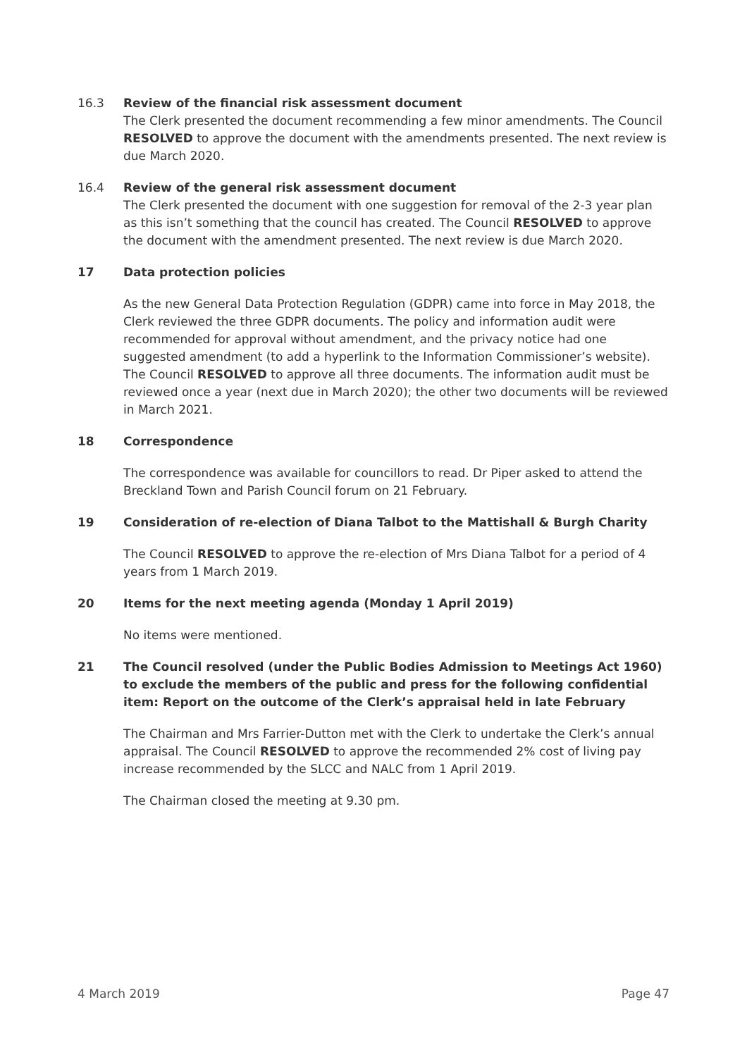16.3 Review of the financial risk assessment document
The Clerk presented the document recommending a few minor amendments. The Council RESOLVED to approve the document with the amendments presented. The next review is due March 2020.
16.4 Review of the general risk assessment document
The Clerk presented the document with one suggestion for removal of the 2-3 year plan as this isn’t something that the council has created. The Council RESOLVED to approve the document with the amendment presented. The next review is due March 2020.
17 Data protection policies
As the new General Data Protection Regulation (GDPR) came into force in May 2018, the Clerk reviewed the three GDPR documents. The policy and information audit were recommended for approval without amendment, and the privacy notice had one suggested amendment (to add a hyperlink to the Information Commissioner’s website). The Council RESOLVED to approve all three documents. The information audit must be reviewed once a year (next due in March 2020); the other two documents will be reviewed in March 2021.
18 Correspondence
The correspondence was available for councillors to read. Dr Piper asked to attend the Breckland Town and Parish Council forum on 21 February.
19 Consideration of re-election of Diana Talbot to the Mattishall & Burgh Charity
The Council RESOLVED to approve the re-election of Mrs Diana Talbot for a period of 4 years from 1 March 2019.
20 Items for the next meeting agenda (Monday 1 April 2019)
No items were mentioned.
21 The Council resolved (under the Public Bodies Admission to Meetings Act 1960) to exclude the members of the public and press for the following confidential item: Report on the outcome of the Clerk’s appraisal held in late February
The Chairman and Mrs Farrier-Dutton met with the Clerk to undertake the Clerk’s annual appraisal. The Council RESOLVED to approve the recommended 2% cost of living pay increase recommended by the SLCC and NALC from 1 April 2019.
The Chairman closed the meeting at 9.30 pm.
4 March 2019 Page 47